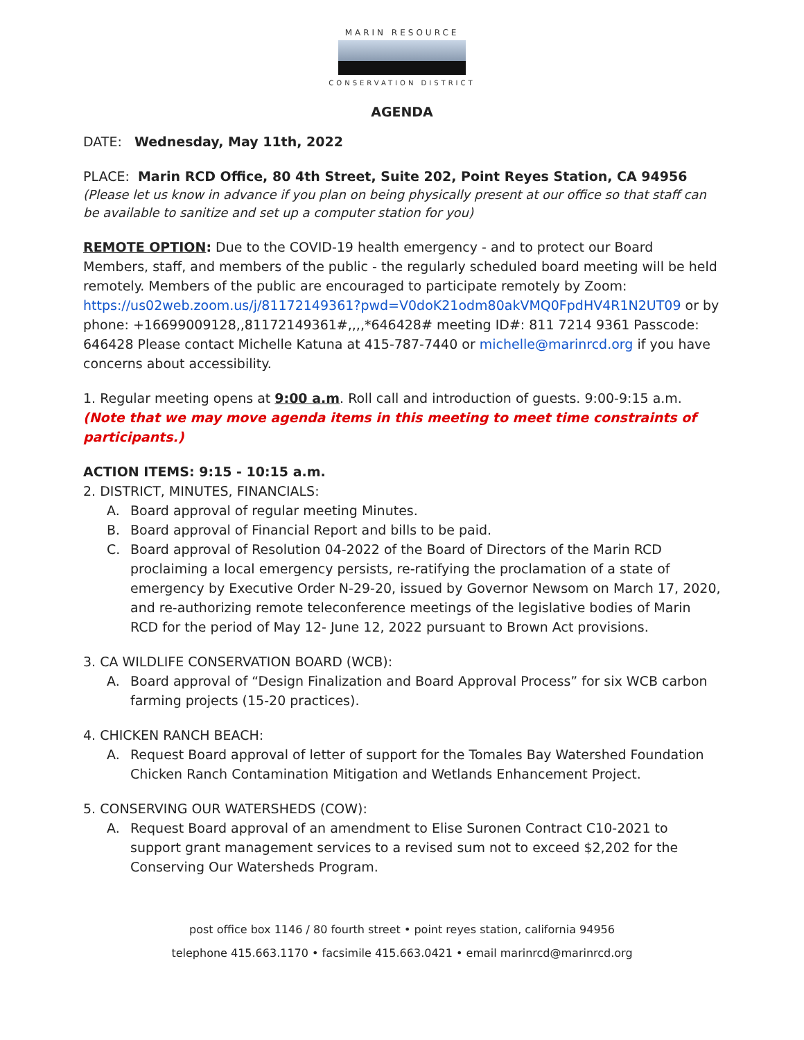MARIN RESOURCE
CONSERVATION DISTRICT
AGENDA
DATE: Wednesday, May 11th, 2022
PLACE: Marin RCD Office, 80 4th Street, Suite 202, Point Reyes Station, CA 94956
(Please let us know in advance if you plan on being physically present at our office so that staff can be available to sanitize and set up a computer station for you)
REMOTE OPTION: Due to the COVID-19 health emergency - and to protect our Board Members, staff, and members of the public - the regularly scheduled board meeting will be held remotely. Members of the public are encouraged to participate remotely by Zoom: https://us02web.zoom.us/j/81172149361?pwd=V0doK21odm80akVMQ0FpdHV4R1N2UT09 or by phone: +16699009128,,81172149361#,,,,*646428# meeting ID#: 811 7214 9361 Passcode: 646428 Please contact Michelle Katuna at 415-787-7440 or michelle@marinrcd.org if you have concerns about accessibility.
1. Regular meeting opens at 9:00 a.m. Roll call and introduction of guests. 9:00-9:15 a.m.
(Note that we may move agenda items in this meeting to meet time constraints of participants.)
ACTION ITEMS: 9:15 - 10:15 a.m.
2. DISTRICT, MINUTES, FINANCIALS:
A. Board approval of regular meeting Minutes.
B. Board approval of Financial Report and bills to be paid.
C. Board approval of Resolution 04-2022 of the Board of Directors of the Marin RCD proclaiming a local emergency persists, re-ratifying the proclamation of a state of emergency by Executive Order N-29-20, issued by Governor Newsom on March 17, 2020, and re-authorizing remote teleconference meetings of the legislative bodies of Marin RCD for the period of May 12- June 12, 2022 pursuant to Brown Act provisions.
3. CA WILDLIFE CONSERVATION BOARD (WCB):
A. Board approval of “Design Finalization and Board Approval Process” for six WCB carbon farming projects (15-20 practices).
4. CHICKEN RANCH BEACH:
A. Request Board approval of letter of support for the Tomales Bay Watershed Foundation Chicken Ranch Contamination Mitigation and Wetlands Enhancement Project.
5. CONSERVING OUR WATERSHEDS (COW):
A. Request Board approval of an amendment to Elise Suronen Contract C10-2021 to support grant management services to a revised sum not to exceed $2,202 for the Conserving Our Watersheds Program.
post office box 1146 / 80 fourth street • point reyes station, california 94956
telephone 415.663.1170 • facsimile 415.663.0421 • email marinrcd@marinrcd.org